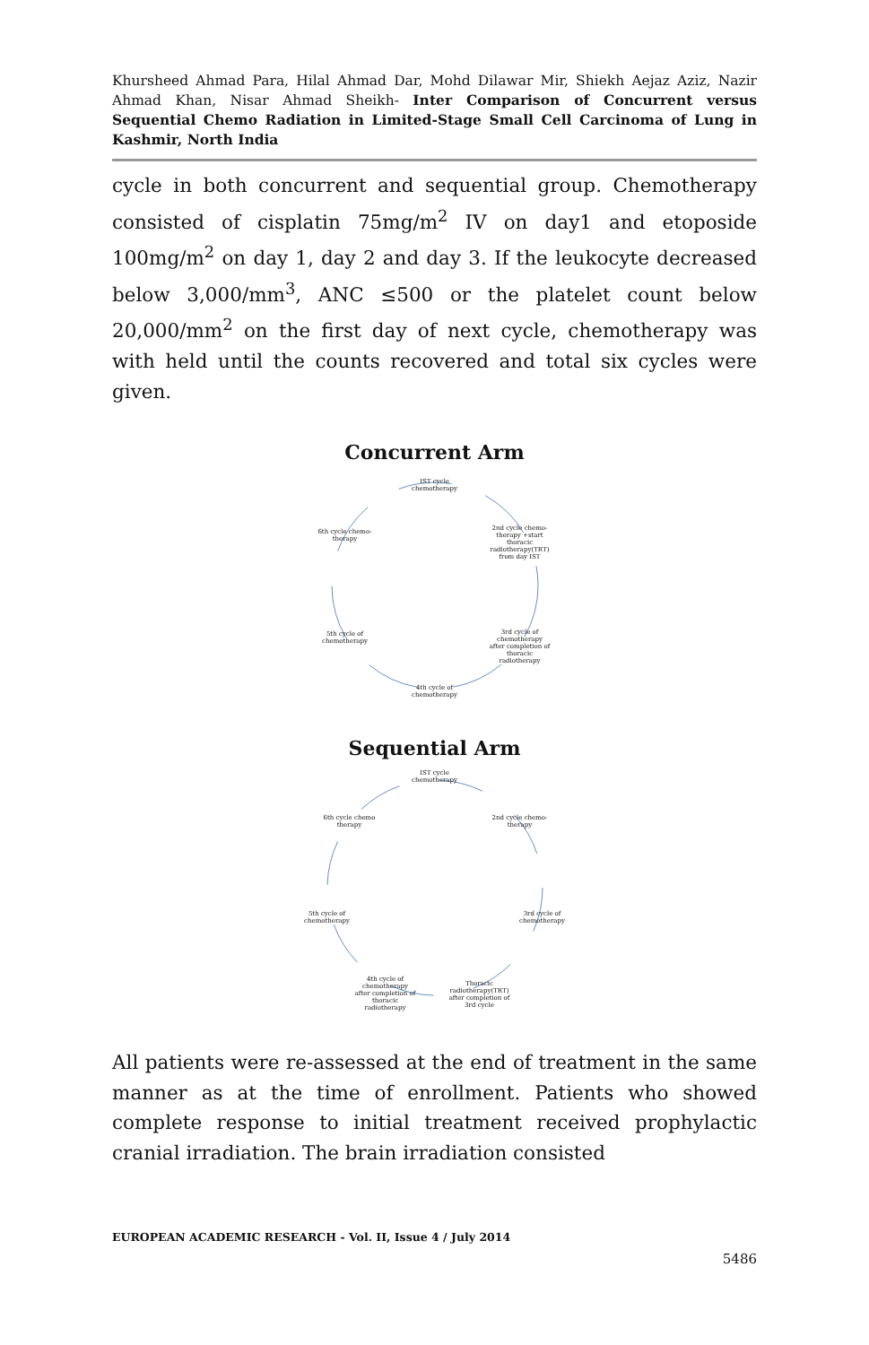Khursheed Ahmad Para, Hilal Ahmad Dar, Mohd Dilawar Mir, Shiekh Aejaz Aziz, Nazir Ahmad Khan, Nisar Ahmad Sheikh- Inter Comparison of Concurrent versus Sequential Chemo Radiation in Limited-Stage Small Cell Carcinoma of Lung in Kashmir, North India
cycle in both concurrent and sequential group. Chemotherapy consisted of cisplatin 75mg/m<sup>2</sup> IV on day1 and etoposide 100mg/m<sup>2</sup> on day 1, day 2 and day 3. If the leukocyte decreased below 3,000/mm<sup>3</sup>, ANC ≤500 or the platelet count below 20,000/mm<sup>2</sup> on the first day of next cycle, chemotherapy was with held until the counts recovered and total six cycles were given.
Concurrent Arm
IST cycle chemotherapy
2nd cycle chemo-therapy +start thoracic radiotherapy(TRT) from day IST
3rd cycle of chemotherapy after completion of thoracic radiotherapy
4th cycle of chemotherapy
5th cycle of chemotherapy
6th cycle chemo-therapy
Sequential Arm
IST cycle chemotherapy
2nd cycle chemo-therapy
3rd cycle of chemotherapy
Thoracic radiotherapy(TRT) after completion of 3rd cycle
4th cycle of chemotherapy after completion of thoracic radiotherapy
5th cycle of chemotherapy
6th cycle chemo therapy
All patients were re-assessed at the end of treatment in the same manner as at the time of enrollment. Patients who showed complete response to initial treatment received prophylactic cranial irradiation. The brain irradiation consisted
EUROPEAN ACADEMIC RESEARCH - Vol. II, Issue 4 / July 2014
5486